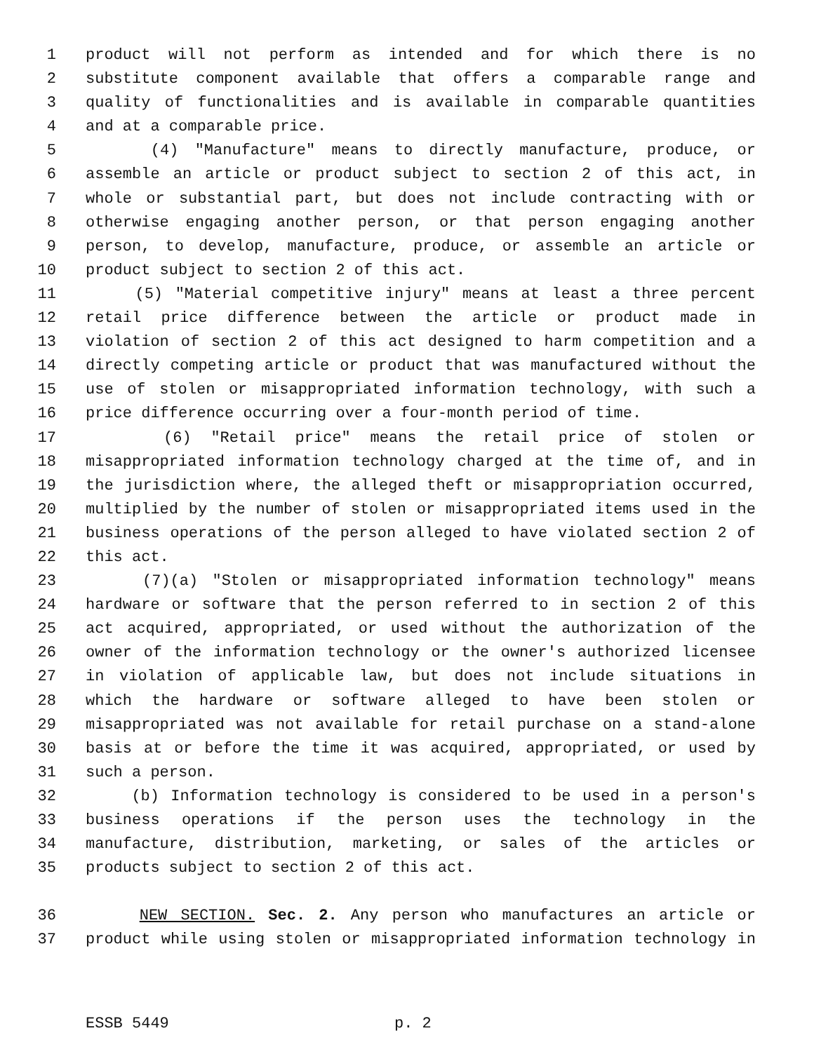1 product will not perform as intended and for which there is no
2 substitute component available that offers a comparable range and
3 quality of functionalities and is available in comparable quantities
4 and at a comparable price.
5 (4) "Manufacture" means to directly manufacture, produce, or
6 assemble an article or product subject to section 2 of this act, in
7 whole or substantial part, but does not include contracting with or
8 otherwise engaging another person, or that person engaging another
9 person, to develop, manufacture, produce, or assemble an article or
10 product subject to section 2 of this act.
11 (5) "Material competitive injury" means at least a three percent
12 retail price difference between the article or product made in
13 violation of section 2 of this act designed to harm competition and a
14 directly competing article or product that was manufactured without the
15 use of stolen or misappropriated information technology, with such a
16 price difference occurring over a four-month period of time.
17 (6) "Retail price" means the retail price of stolen or
18 misappropriated information technology charged at the time of, and in
19 the jurisdiction where, the alleged theft or misappropriation occurred,
20 multiplied by the number of stolen or misappropriated items used in the
21 business operations of the person alleged to have violated section 2 of
22 this act.
23 (7)(a) "Stolen or misappropriated information technology" means
24 hardware or software that the person referred to in section 2 of this
25 act acquired, appropriated, or used without the authorization of the
26 owner of the information technology or the owner's authorized licensee
27 in violation of applicable law, but does not include situations in
28 which the hardware or software alleged to have been stolen or
29 misappropriated was not available for retail purchase on a stand-alone
30 basis at or before the time it was acquired, appropriated, or used by
31 such a person.
32 (b) Information technology is considered to be used in a person's
33 business operations if the person uses the technology in the
34 manufacture, distribution, marketing, or sales of the articles or
35 products subject to section 2 of this act.
36 NEW SECTION. Sec. 2. Any person who manufactures an article or
37 product while using stolen or misappropriated information technology in
ESSB 5449 p. 2